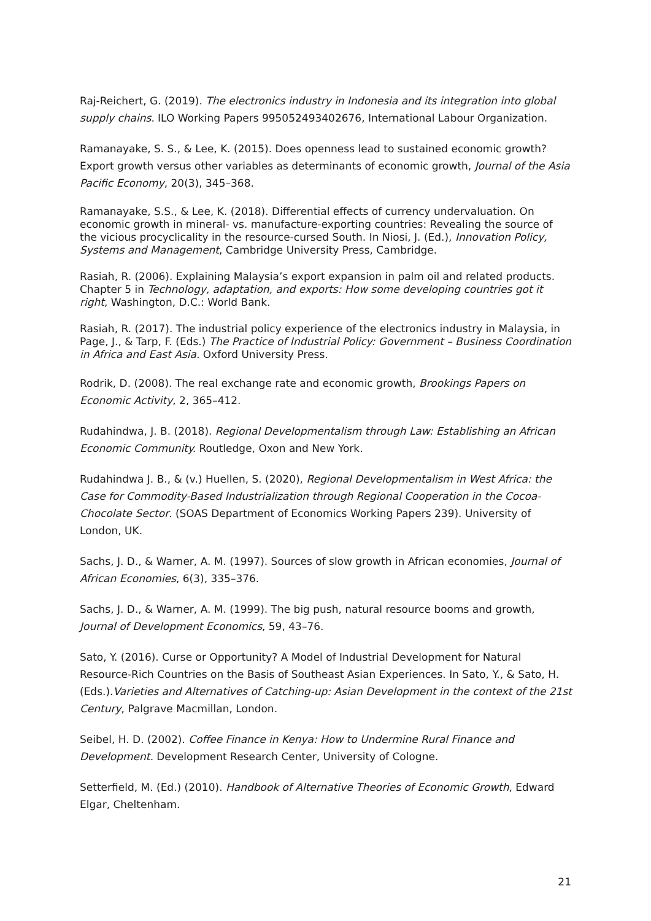Raj-Reichert, G. (2019). The electronics industry in Indonesia and its integration into global supply chains. ILO Working Papers 995052493402676, International Labour Organization.
Ramanayake, S. S., & Lee, K. (2015). Does openness lead to sustained economic growth? Export growth versus other variables as determinants of economic growth, Journal of the Asia Pacific Economy, 20(3), 345–368.
Ramanayake, S.S., & Lee, K. (2018). Differential effects of currency undervaluation. On economic growth in mineral- vs. manufacture-exporting countries: Revealing the source of the vicious procyclicality in the resource-cursed South. In Niosi, J. (Ed.), Innovation Policy, Systems and Management, Cambridge University Press, Cambridge.
Rasiah, R. (2006). Explaining Malaysia’s export expansion in palm oil and related products. Chapter 5 in Technology, adaptation, and exports: How some developing countries got it right, Washington, D.C.: World Bank.
Rasiah, R. (2017). The industrial policy experience of the electronics industry in Malaysia, in Page, J., & Tarp, F. (Eds.) The Practice of Industrial Policy: Government – Business Coordination in Africa and East Asia. Oxford University Press.
Rodrik, D. (2008). The real exchange rate and economic growth, Brookings Papers on Economic Activity, 2, 365–412.
Rudahindwa, J. B. (2018). Regional Developmentalism through Law: Establishing an African Economic Community. Routledge, Oxon and New York.
Rudahindwa J. B., & (v.) Huellen, S. (2020), Regional Developmentalism in West Africa: the Case for Commodity-Based Industrialization through Regional Cooperation in the Cocoa-Chocolate Sector. (SOAS Department of Economics Working Papers 239). University of London, UK.
Sachs, J. D., & Warner, A. M. (1997). Sources of slow growth in African economies, Journal of African Economies, 6(3), 335–376.
Sachs, J. D., & Warner, A. M. (1999). The big push, natural resource booms and growth, Journal of Development Economics, 59, 43–76.
Sato, Y. (2016). Curse or Opportunity? A Model of Industrial Development for Natural Resource-Rich Countries on the Basis of Southeast Asian Experiences. In Sato, Y., & Sato, H. (Eds.).Varieties and Alternatives of Catching-up: Asian Development in the context of the 21st Century, Palgrave Macmillan, London.
Seibel, H. D. (2002). Coffee Finance in Kenya: How to Undermine Rural Finance and Development. Development Research Center, University of Cologne.
Setterfield, M. (Ed.) (2010). Handbook of Alternative Theories of Economic Growth, Edward Elgar, Cheltenham.
21